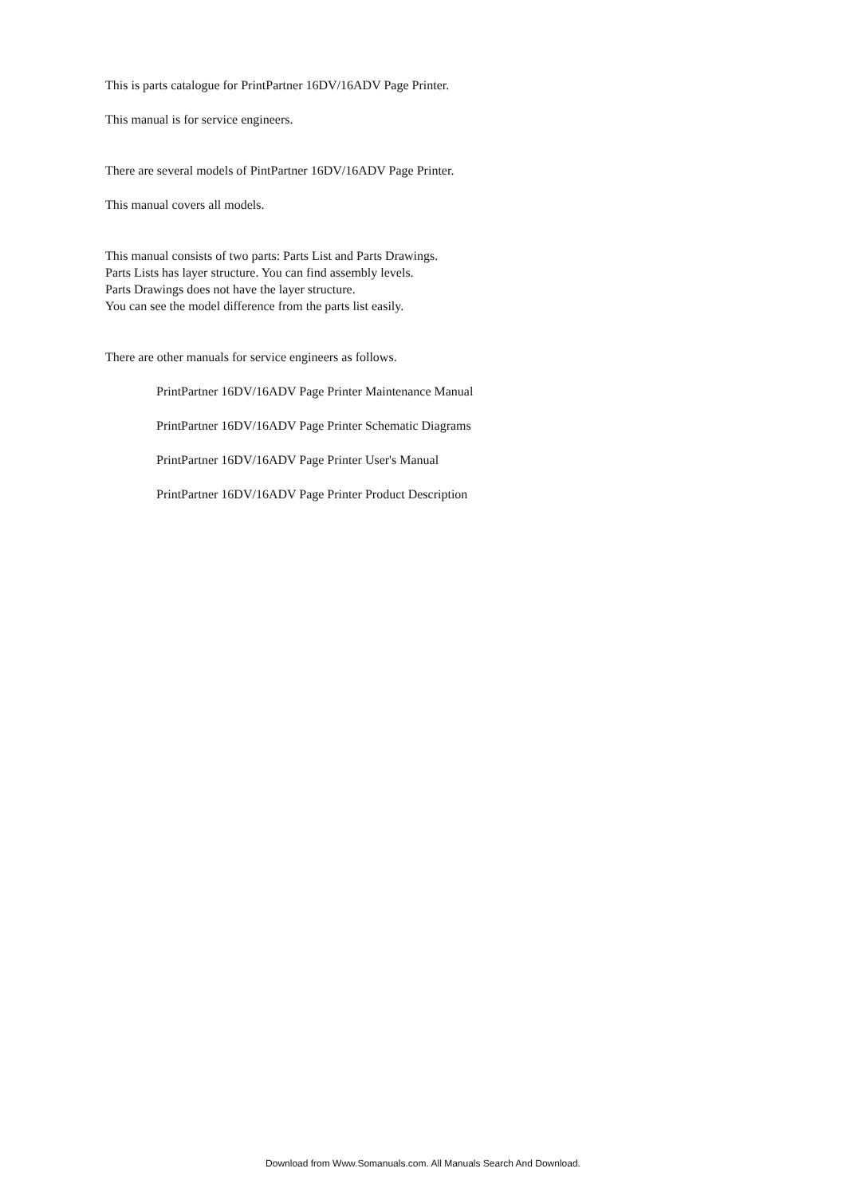This is parts catalogue for PrintPartner 16DV/16ADV Page Printer.
This manual is for service engineers.
There are several models of PintPartner 16DV/16ADV Page Printer.
This manual covers all models.
This manual consists of two parts: Parts List and Parts Drawings.
Parts Lists has layer structure. You can find assembly levels.
Parts Drawings does not have the layer structure.
You can see the model difference from the parts list easily.
There are other manuals for service engineers as follows.
PrintPartner 16DV/16ADV Page Printer Maintenance Manual
PrintPartner 16DV/16ADV Page Printer Schematic Diagrams
PrintPartner 16DV/16ADV Page Printer User's Manual
PrintPartner 16DV/16ADV Page Printer Product Description
Download from Www.Somanuals.com. All Manuals Search And Download.